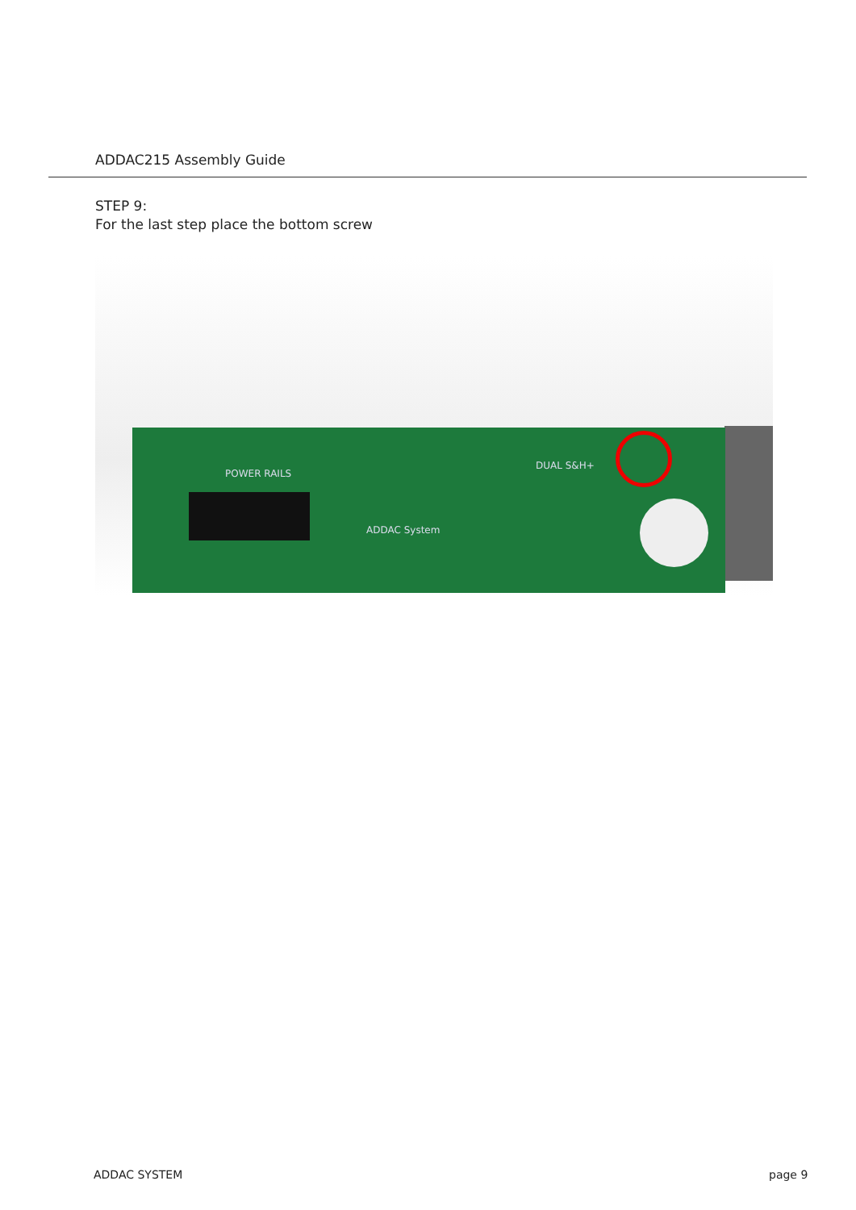ADDAC215 Assembly Guide
STEP 9:
For the last step place the bottom screw
POWER RAILS
ADDAC System
DUAL S&H+
ADDAC SYSTEM page 9